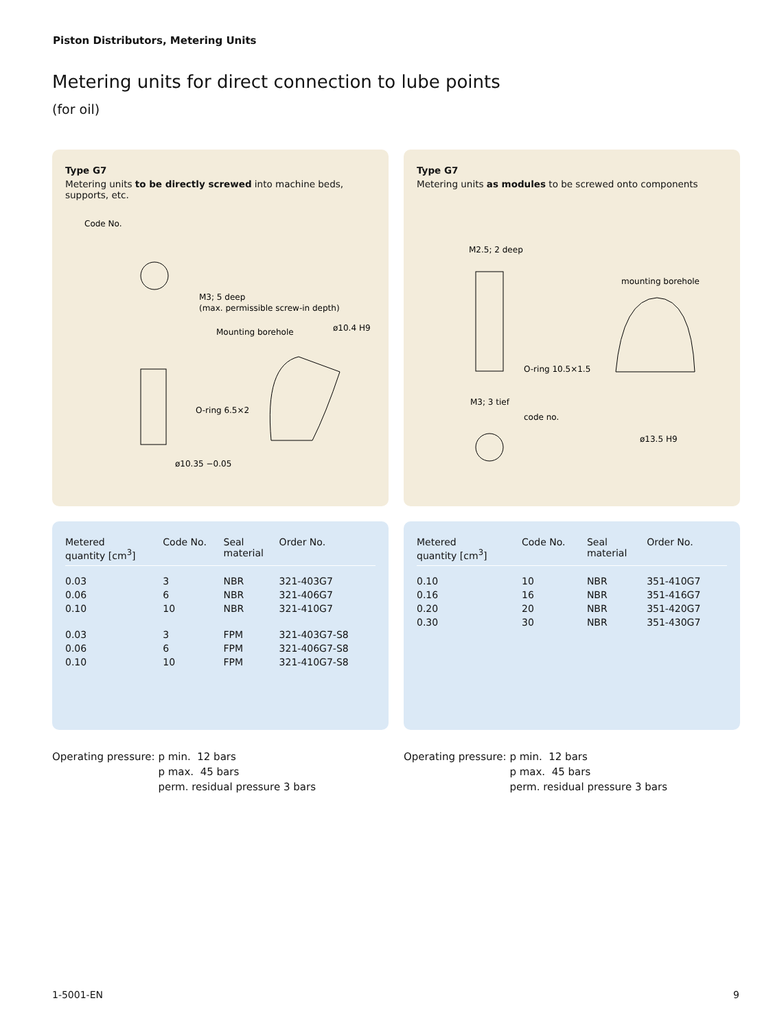Piston Distributors, Metering Units
Metering units for direct connection to lube points
(for oil)
Type G7
Metering units to be directly screwed into machine beds, supports, etc.
Code No.
M3; 5 deep
(max. permissible screw-in depth)
Mounting borehole
ø10.4 H9
O-ring 6.5×2
ø10.35 −0.05
Type G7
Metering units as modules to be screwed onto components
M2.5; 2 deep
mounting borehole
O-ring 10.5×1.5
M3; 3 tief
code no.
ø13.5 H9
| Metered quantity [cm<sup>3</sup>] | Code No. | Seal material | Order No. |
| --- | --- | --- | --- |
| 0.03 | 3 | NBR | 321-403G7 |
| 0.06 | 6 | NBR | 321-406G7 |
| 0.10 | 10 | NBR | 321-410G7 |
| 0.03 | 3 | FPM | 321-403G7-S8 |
| 0.06 | 6 | FPM | 321-406G7-S8 |
| 0.10 | 10 | FPM | 321-410G7-S8 |
| Metered quantity [cm<sup>3</sup>] | Code No. | Seal material | Order No. |
| --- | --- | --- | --- |
| 0.10 | 10 | NBR | 351-410G7 |
| 0.16 | 16 | NBR | 351-416G7 |
| 0.20 | 20 | NBR | 351-420G7 |
| 0.30 | 30 | NBR | 351-430G7 |
Operating pressure: p min. 12 bars
p max. 45 bars
perm. residual pressure 3 bars
Operating pressure: p min. 12 bars
p max. 45 bars
perm. residual pressure 3 bars
1-5001-EN 9